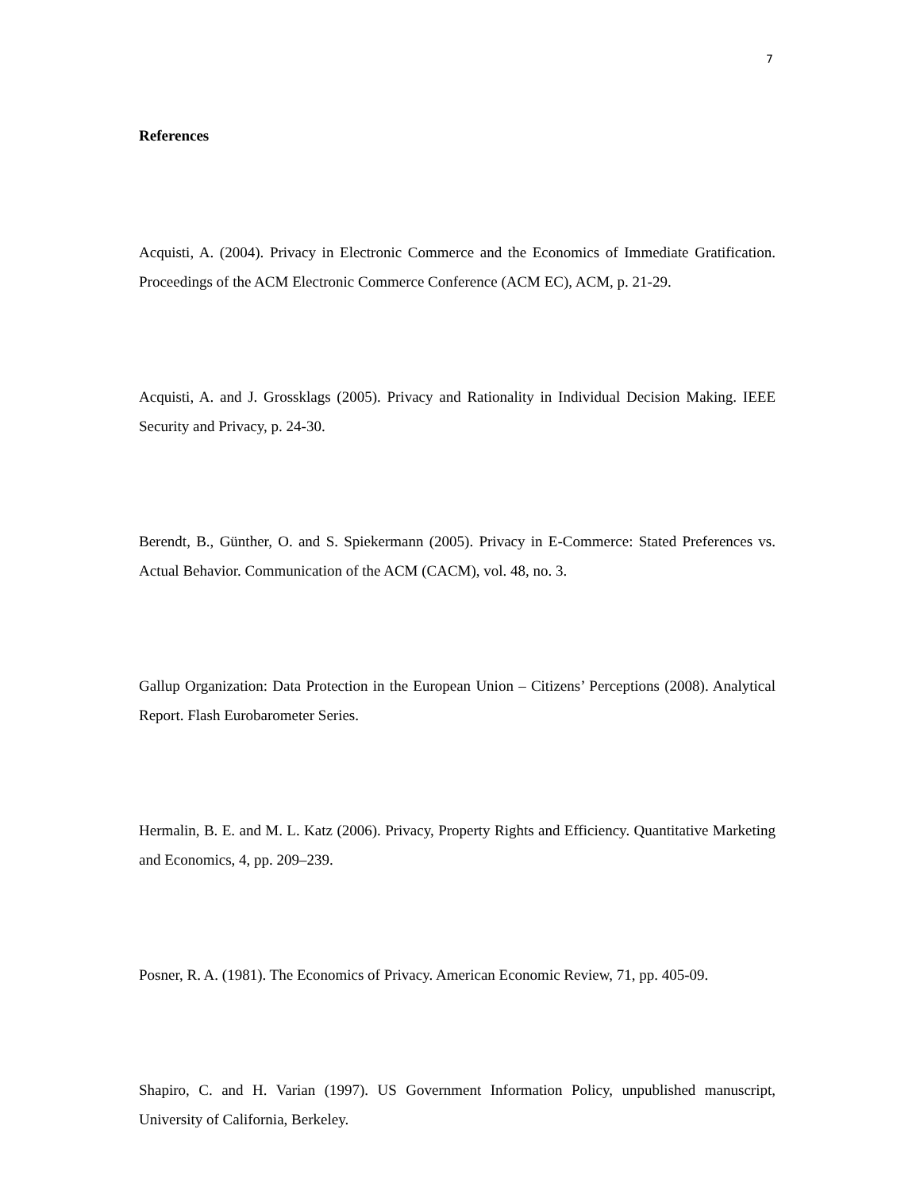7
References
Acquisti, A. (2004). Privacy in Electronic Commerce and the Economics of Immediate Gratification. Proceedings of the ACM Electronic Commerce Conference (ACM EC), ACM, p. 21-29.
Acquisti, A. and J. Grossklags (2005). Privacy and Rationality in Individual Decision Making. IEEE Security and Privacy, p. 24-30.
Berendt, B., Günther, O. and S. Spiekermann (2005). Privacy in E-Commerce: Stated Preferences vs. Actual Behavior. Communication of the ACM (CACM), vol. 48, no. 3.
Gallup Organization: Data Protection in the European Union – Citizens’ Perceptions (2008). Analytical Report. Flash Eurobarometer Series.
Hermalin, B. E. and M. L. Katz (2006). Privacy, Property Rights and Efficiency. Quantitative Marketing and Economics, 4, pp. 209–239.
Posner, R. A. (1981). The Economics of Privacy. American Economic Review, 71, pp. 405-09.
Shapiro, C. and H. Varian (1997). US Government Information Policy, unpublished manuscript, University of California, Berkeley.